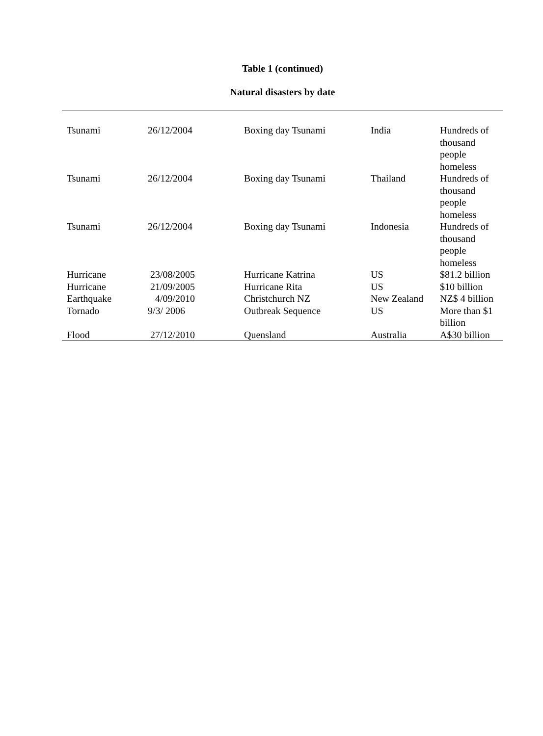Table 1 (continued)
Natural disasters by date
| Tsunami | 26/12/2004 | Boxing day Tsunami | India | Hundreds of thousand people homeless |
| Tsunami | 26/12/2004 | Boxing day Tsunami | Thailand | Hundreds of thousand people homeless |
| Tsunami | 26/12/2004 | Boxing day Tsunami | Indonesia | Hundreds of thousand people homeless |
| Hurricane | 23/08/2005 | Hurricane Katrina | US | $81.2 billion |
| Hurricane | 21/09/2005 | Hurricane Rita | US | $10 billion |
| Earthquake | 4/09/2010 | Christchurch NZ | New Zealand | NZ$ 4 billion |
| Tornado | 9/3/ 2006 | Outbreak Sequence | US | More than $1 billion |
| Flood | 27/12/2010 | Quensland | Australia | A$30 billion |